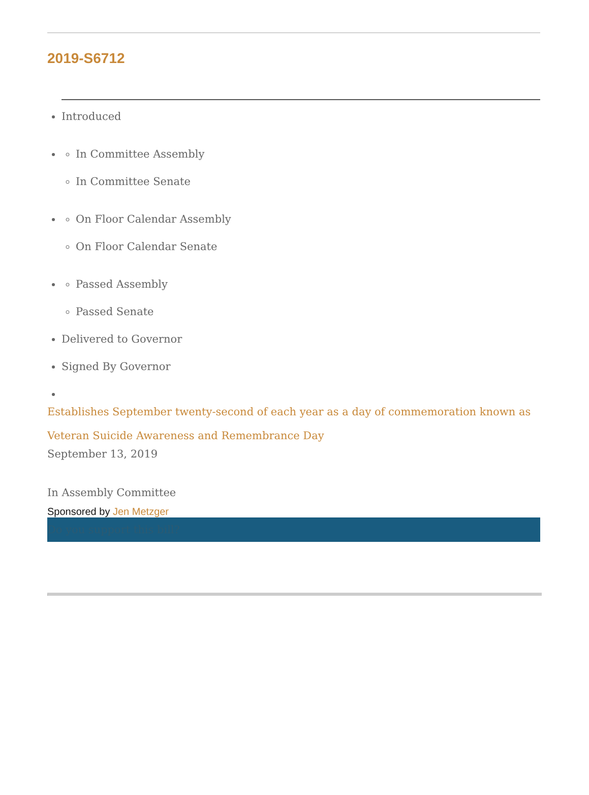2019-S6712
Introduced
In Committee Assembly
In Committee Senate
On Floor Calendar Assembly
On Floor Calendar Senate
Passed Assembly
Passed Senate
Delivered to Governor
Signed By Governor
Establishes September twenty-second of each year as a day of commemoration known as Veteran Suicide Awareness and Remembrance Day
September 13, 2019
In Assembly Committee
Sponsored by Jen Metzger
Do you support this bill?